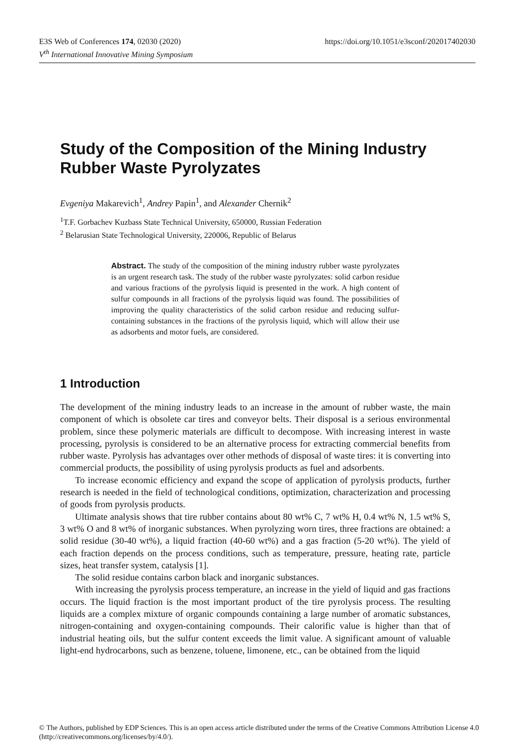https://doi.org/10.1051/e3sconf/202017402030 E3S Web of Conferences 174, 02030 (2020)
V<sup>th</sup> International Innovative Mining Symposium
Study of the Composition of the Mining Industry Rubber Waste Pyrolyzates
Evgeniya Makarevich<sup>1</sup>, Andrey Papin<sup>1</sup>, and Alexander Chernik<sup>2</sup>
<sup>1</sup> T.F. Gorbachev Kuzbass State Technical University, 650000, Russian Federation
<sup>2</sup> Belarusian State Technological University, 220006, Republic of Belarus
Abstract. The study of the composition of the mining industry rubber waste pyrolyzates is an urgent research task. The study of the rubber waste pyrolyzates: solid carbon residue and various fractions of the pyrolysis liquid is presented in the work. A high content of sulfur compounds in all fractions of the pyrolysis liquid was found. The possibilities of improving the quality characteristics of the solid carbon residue and reducing sulfur-containing substances in the fractions of the pyrolysis liquid, which will allow their use as adsorbents and motor fuels, are considered.
1 Introduction
The development of the mining industry leads to an increase in the amount of rubber waste, the main component of which is obsolete car tires and conveyor belts. Their disposal is a serious environmental problem, since these polymeric materials are difficult to decompose. With increasing interest in waste processing, pyrolysis is considered to be an alternative process for extracting commercial benefits from rubber waste. Pyrolysis has advantages over other methods of disposal of waste tires: it is converting into commercial products, the possibility of using pyrolysis products as fuel and adsorbents.
To increase economic efficiency and expand the scope of application of pyrolysis products, further research is needed in the field of technological conditions, optimization, characterization and processing of goods from pyrolysis products.
Ultimate analysis shows that tire rubber contains about 80 wt% C, 7 wt% H, 0.4 wt% N, 1.5 wt% S, 3 wt% O and 8 wt% of inorganic substances. When pyrolyzing worn tires, three fractions are obtained: a solid residue (30-40 wt%), a liquid fraction (40-60 wt%) and a gas fraction (5-20 wt%). The yield of each fraction depends on the process conditions, such as temperature, pressure, heating rate, particle sizes, heat transfer system, catalysis [1].
The solid residue contains carbon black and inorganic substances.
With increasing the pyrolysis process temperature, an increase in the yield of liquid and gas fractions occurs. The liquid fraction is the most important product of the tire pyrolysis process. The resulting liquids are a complex mixture of organic compounds containing a large number of aromatic substances, nitrogen-containing and oxygen-containing compounds. Their calorific value is higher than that of industrial heating oils, but the sulfur content exceeds the limit value. A significant amount of valuable light-end hydrocarbons, such as benzene, toluene, limonene, etc., can be obtained from the liquid
© The Authors, published by EDP Sciences. This is an open access article distributed under the terms of the Creative Commons Attribution License 4.0 (http://creativecommons.org/licenses/by/4.0/).